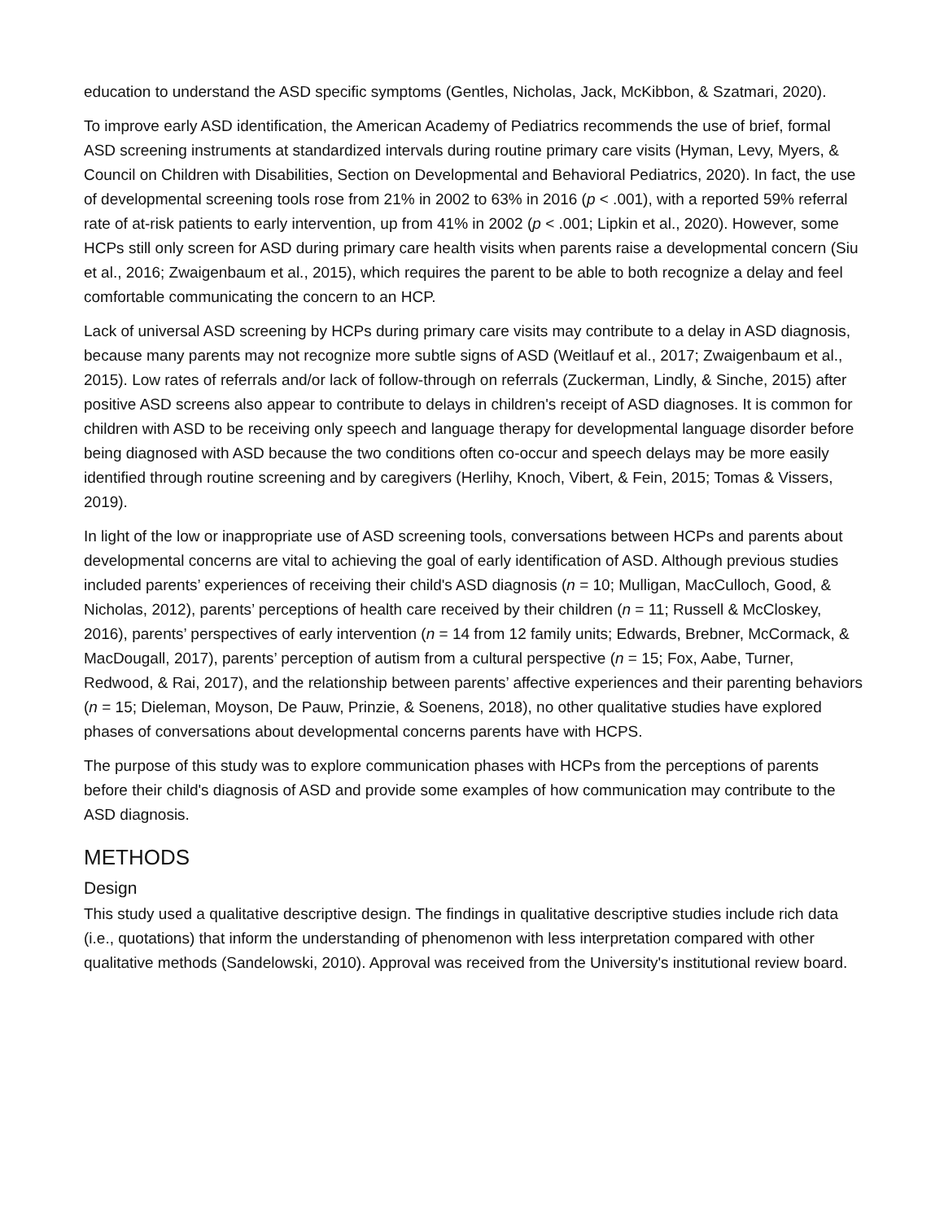education to understand the ASD specific symptoms (Gentles, Nicholas, Jack, McKibbon, & Szatmari, 2020).
To improve early ASD identification, the American Academy of Pediatrics recommends the use of brief, formal ASD screening instruments at standardized intervals during routine primary care visits (Hyman, Levy, Myers, & Council on Children with Disabilities, Section on Developmental and Behavioral Pediatrics, 2020). In fact, the use of developmental screening tools rose from 21% in 2002 to 63% in 2016 (p < .001), with a reported 59% referral rate of at-risk patients to early intervention, up from 41% in 2002 (p < .001; Lipkin et al., 2020). However, some HCPs still only screen for ASD during primary care health visits when parents raise a developmental concern (Siu et al., 2016; Zwaigenbaum et al., 2015), which requires the parent to be able to both recognize a delay and feel comfortable communicating the concern to an HCP.
Lack of universal ASD screening by HCPs during primary care visits may contribute to a delay in ASD diagnosis, because many parents may not recognize more subtle signs of ASD (Weitlauf et al., 2017; Zwaigenbaum et al., 2015). Low rates of referrals and/or lack of follow-through on referrals (Zuckerman, Lindly, & Sinche, 2015) after positive ASD screens also appear to contribute to delays in children's receipt of ASD diagnoses. It is common for children with ASD to be receiving only speech and language therapy for developmental language disorder before being diagnosed with ASD because the two conditions often co-occur and speech delays may be more easily identified through routine screening and by caregivers (Herlihy, Knoch, Vibert, & Fein, 2015; Tomas & Vissers, 2019).
In light of the low or inappropriate use of ASD screening tools, conversations between HCPs and parents about developmental concerns are vital to achieving the goal of early identification of ASD. Although previous studies included parents’ experiences of receiving their child's ASD diagnosis (n = 10; Mulligan, MacCulloch, Good, & Nicholas, 2012), parents’ perceptions of health care received by their children (n = 11; Russell & McCloskey, 2016), parents’ perspectives of early intervention (n = 14 from 12 family units; Edwards, Brebner, McCormack, & MacDougall, 2017), parents’ perception of autism from a cultural perspective (n = 15; Fox, Aabe, Turner, Redwood, & Rai, 2017), and the relationship between parents’ affective experiences and their parenting behaviors (n = 15; Dieleman, Moyson, De Pauw, Prinzie, & Soenens, 2018), no other qualitative studies have explored phases of conversations about developmental concerns parents have with HCPS.
The purpose of this study was to explore communication phases with HCPs from the perceptions of parents before their child's diagnosis of ASD and provide some examples of how communication may contribute to the ASD diagnosis.
METHODS
Design
This study used a qualitative descriptive design. The findings in qualitative descriptive studies include rich data (i.e., quotations) that inform the understanding of phenomenon with less interpretation compared with other qualitative methods (Sandelowski, 2010). Approval was received from the University's institutional review board.